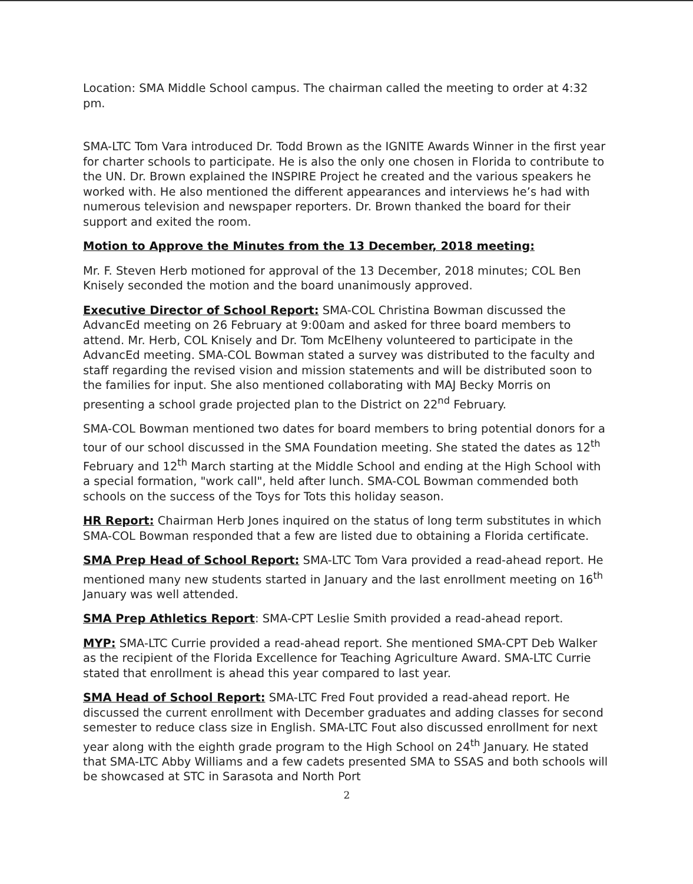Location: SMA Middle School campus. The chairman called the meeting to order at 4:32 pm.
SMA-LTC Tom Vara introduced Dr. Todd Brown as the IGNITE Awards Winner in the first year for charter schools to participate. He is also the only one chosen in Florida to contribute to the UN. Dr. Brown explained the INSPIRE Project he created and the various speakers he worked with. He also mentioned the different appearances and interviews he’s had with numerous television and newspaper reporters. Dr. Brown thanked the board for their support and exited the room.
Motion to Approve the Minutes from the 13 December, 2018 meeting:
Mr. F. Steven Herb motioned for approval of the 13 December, 2018 minutes; COL Ben Knisely seconded the motion and the board unanimously approved.
Executive Director of School Report: SMA-COL Christina Bowman discussed the AdvancEd meeting on 26 February at 9:00am and asked for three board members to attend. Mr. Herb, COL Knisely and Dr. Tom McElheny volunteered to participate in the AdvancEd meeting. SMA-COL Bowman stated a survey was distributed to the faculty and staff regarding the revised vision and mission statements and will be distributed soon to the families for input. She also mentioned collaborating with MAJ Becky Morris on presenting a school grade projected plan to the District on 22<sup>nd</sup> February.
SMA-COL Bowman mentioned two dates for board members to bring potential donors for a tour of our school discussed in the SMA Foundation meeting. She stated the dates as 12<sup>th</sup> February and 12<sup>th</sup> March starting at the Middle School and ending at the High School with a special formation, "work call", held after lunch. SMA-COL Bowman commended both schools on the success of the Toys for Tots this holiday season.
HR Report: Chairman Herb Jones inquired on the status of long term substitutes in which SMA-COL Bowman responded that a few are listed due to obtaining a Florida certificate.
SMA Prep Head of School Report: SMA-LTC Tom Vara provided a read-ahead report. He mentioned many new students started in January and the last enrollment meeting on 16<sup>th</sup> January was well attended.
SMA Prep Athletics Report: SMA-CPT Leslie Smith provided a read-ahead report.
MYP: SMA-LTC Currie provided a read-ahead report. She mentioned SMA-CPT Deb Walker as the recipient of the Florida Excellence for Teaching Agriculture Award. SMA-LTC Currie stated that enrollment is ahead this year compared to last year.
SMA Head of School Report: SMA-LTC Fred Fout provided a read-ahead report. He discussed the current enrollment with December graduates and adding classes for second semester to reduce class size in English. SMA-LTC Fout also discussed enrollment for next year along with the eighth grade program to the High School on 24<sup>th</sup> January. He stated that SMA-LTC Abby Williams and a few cadets presented SMA to SSAS and both schools will be showcased at STC in Sarasota and North Port
2